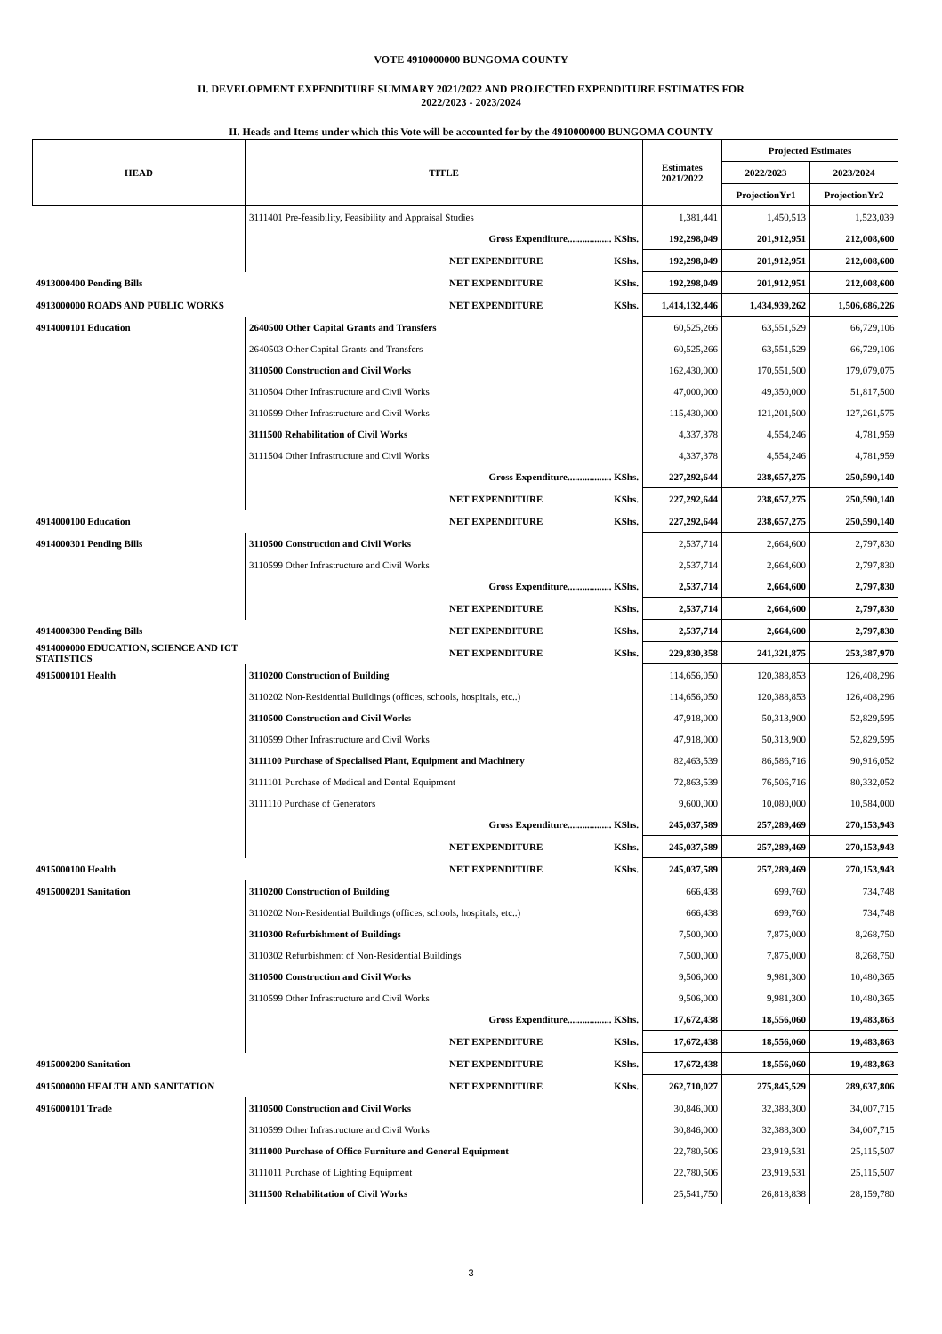VOTE 4910000000 BUNGOMA COUNTY
II. DEVELOPMENT EXPENDITURE SUMMARY 2021/2022 AND PROJECTED EXPENDITURE ESTIMATES FOR
2022/2023 - 2023/2024
II. Heads and Items under which this Vote will be accounted for by the 4910000000 BUNGOMA COUNTY
| HEAD | TITLE | | Estimates 2021/2022 | Projected Estimates | |
| --- | --- | --- | --- | --- | --- |
| | | | | 2022/2023 | 2023/2024 |
| | | | | ProjectionYr1 | ProjectionYr2 |
| | 3111401 Pre-feasibility, Feasibility and Appraisal Studies | | 1,381,441 | 1,450,513 | 1,523,039 |
| | Gross Expenditure.................. KShs. | | 192,298,049 | 201,912,951 | 212,008,600 |
| | NET EXPENDITURE | KShs. | 192,298,049 | 201,912,951 | 212,008,600 |
| 4913000400 Pending Bills | NET EXPENDITURE | KShs. | 192,298,049 | 201,912,951 | 212,008,600 |
| 4913000000 ROADS AND PUBLIC WORKS | NET EXPENDITURE | KShs. | 1,414,132,446 | 1,434,939,262 | 1,506,686,226 |
| 4914000101 Education | 2640500 Other Capital Grants and Transfers | | 60,525,266 | 63,551,529 | 66,729,106 |
| | 2640503 Other Capital Grants and Transfers | | 60,525,266 | 63,551,529 | 66,729,106 |
| | 3110500 Construction and Civil Works | | 162,430,000 | 170,551,500 | 179,079,075 |
| | 3110504 Other Infrastructure and Civil Works | | 47,000,000 | 49,350,000 | 51,817,500 |
| | 3110599 Other Infrastructure and Civil Works | | 115,430,000 | 121,201,500 | 127,261,575 |
| | 3111500 Rehabilitation of Civil Works | | 4,337,378 | 4,554,246 | 4,781,959 |
| | 3111504 Other Infrastructure and Civil Works | | 4,337,378 | 4,554,246 | 4,781,959 |
| | Gross Expenditure.................. KShs. | | 227,292,644 | 238,657,275 | 250,590,140 |
| | NET EXPENDITURE | KShs. | 227,292,644 | 238,657,275 | 250,590,140 |
| 4914000100 Education | NET EXPENDITURE | KShs. | 227,292,644 | 238,657,275 | 250,590,140 |
| 4914000301 Pending Bills | 3110500 Construction and Civil Works | | 2,537,714 | 2,664,600 | 2,797,830 |
| | 3110599 Other Infrastructure and Civil Works | | 2,537,714 | 2,664,600 | 2,797,830 |
| | Gross Expenditure.................. KShs. | | 2,537,714 | 2,664,600 | 2,797,830 |
| | NET EXPENDITURE | KShs. | 2,537,714 | 2,664,600 | 2,797,830 |
| 4914000300 Pending Bills | NET EXPENDITURE | KShs. | 2,537,714 | 2,664,600 | 2,797,830 |
| 4914000000 EDUCATION, SCIENCE AND ICT STATISTICS | NET EXPENDITURE | KShs. | 229,830,358 | 241,321,875 | 253,387,970 |
| 4915000101 Health | 3110200 Construction of Building | | 114,656,050 | 120,388,853 | 126,408,296 |
| | 3110202 Non-Residential Buildings (offices, schools, hospitals, etc..) | | 114,656,050 | 120,388,853 | 126,408,296 |
| | 3110500 Construction and Civil Works | | 47,918,000 | 50,313,900 | 52,829,595 |
| | 3110599 Other Infrastructure and Civil Works | | 47,918,000 | 50,313,900 | 52,829,595 |
| | 3111100 Purchase of Specialised Plant, Equipment and Machinery | | 82,463,539 | 86,586,716 | 90,916,052 |
| | 3111101 Purchase of Medical and Dental Equipment | | 72,863,539 | 76,506,716 | 80,332,052 |
| | 3111110 Purchase of Generators | | 9,600,000 | 10,080,000 | 10,584,000 |
| | Gross Expenditure.................. KShs. | | 245,037,589 | 257,289,469 | 270,153,943 |
| | NET EXPENDITURE | KShs. | 245,037,589 | 257,289,469 | 270,153,943 |
| 4915000100 Health | NET EXPENDITURE | KShs. | 245,037,589 | 257,289,469 | 270,153,943 |
| 4915000201 Sanitation | 3110200 Construction of Building | | 666,438 | 699,760 | 734,748 |
| | 3110202 Non-Residential Buildings (offices, schools, hospitals, etc..) | | 666,438 | 699,760 | 734,748 |
| | 3110300 Refurbishment of Buildings | | 7,500,000 | 7,875,000 | 8,268,750 |
| | 3110302 Refurbishment of Non-Residential Buildings | | 7,500,000 | 7,875,000 | 8,268,750 |
| | 3110500 Construction and Civil Works | | 9,506,000 | 9,981,300 | 10,480,365 |
| | 3110599 Other Infrastructure and Civil Works | | 9,506,000 | 9,981,300 | 10,480,365 |
| | Gross Expenditure.................. KShs. | | 17,672,438 | 18,556,060 | 19,483,863 |
| | NET EXPENDITURE | KShs. | 17,672,438 | 18,556,060 | 19,483,863 |
| 4915000200 Sanitation | NET EXPENDITURE | KShs. | 17,672,438 | 18,556,060 | 19,483,863 |
| 4915000000 HEALTH AND SANITATION | NET EXPENDITURE | KShs. | 262,710,027 | 275,845,529 | 289,637,806 |
| 4916000101 Trade | 3110500 Construction and Civil Works | | 30,846,000 | 32,388,300 | 34,007,715 |
| | 3110599 Other Infrastructure and Civil Works | | 30,846,000 | 32,388,300 | 34,007,715 |
| | 3111000 Purchase of Office Furniture and General Equipment | | 22,780,506 | 23,919,531 | 25,115,507 |
| | 3111011 Purchase of Lighting Equipment | | 22,780,506 | 23,919,531 | 25,115,507 |
| | 3111500 Rehabilitation of Civil Works | | 25,541,750 | 26,818,838 | 28,159,780 |
3